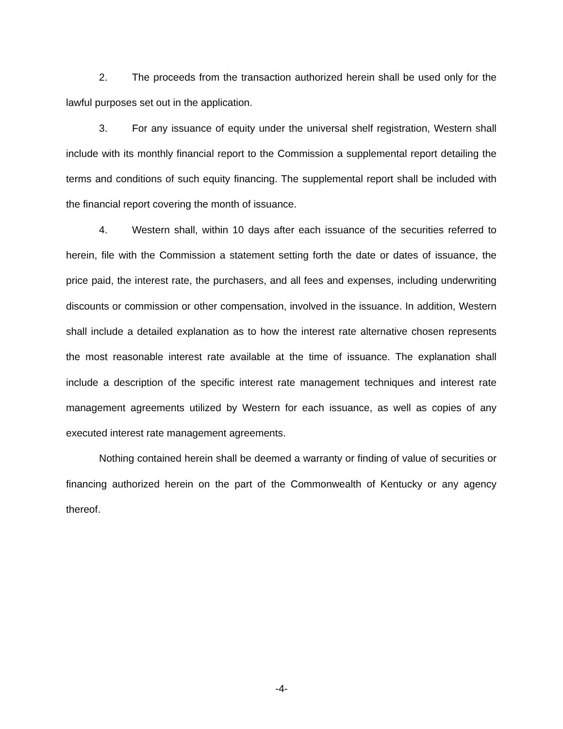2. The proceeds from the transaction authorized herein shall be used only for the lawful purposes set out in the application.
3. For any issuance of equity under the universal shelf registration, Western shall include with its monthly financial report to the Commission a supplemental report detailing the terms and conditions of such equity financing. The supplemental report shall be included with the financial report covering the month of issuance.
4. Western shall, within 10 days after each issuance of the securities referred to herein, file with the Commission a statement setting forth the date or dates of issuance, the price paid, the interest rate, the purchasers, and all fees and expenses, including underwriting discounts or commission or other compensation, involved in the issuance. In addition, Western shall include a detailed explanation as to how the interest rate alternative chosen represents the most reasonable interest rate available at the time of issuance. The explanation shall include a description of the specific interest rate management techniques and interest rate management agreements utilized by Western for each issuance, as well as copies of any executed interest rate management agreements.
Nothing contained herein shall be deemed a warranty or finding of value of securities or financing authorized herein on the part of the Commonwealth of Kentucky or any agency thereof.
-4-